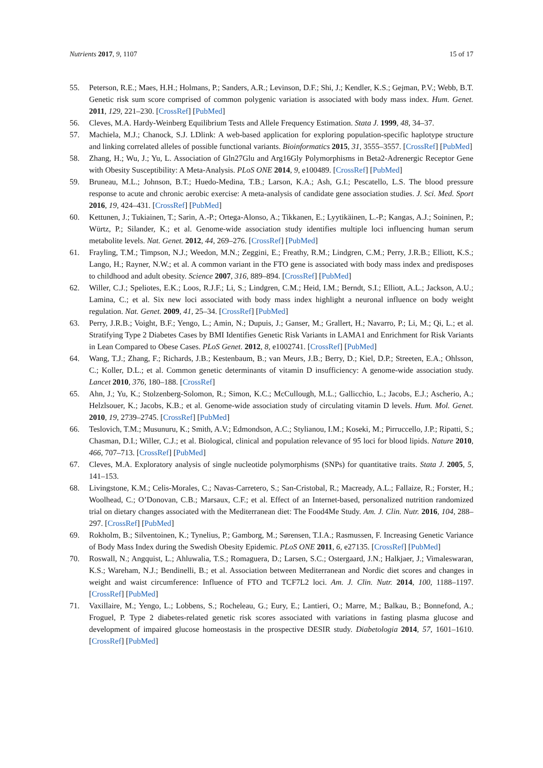Nutrients 2017, 9, 1107 15 of 17
55. Peterson, R.E.; Maes, H.H.; Holmans, P.; Sanders, A.R.; Levinson, D.F.; Shi, J.; Kendler, K.S.; Gejman, P.V.; Webb, B.T. Genetic risk sum score comprised of common polygenic variation is associated with body mass index. Hum. Genet. 2011, 129, 221–230. [CrossRef] [PubMed]
56. Cleves, M.A. Hardy-Weinberg Equilibrium Tests and Allele Frequency Estimation. Stata J. 1999, 48, 34–37.
57. Machiela, M.J.; Chanock, S.J. LDlink: A web-based application for exploring population-specific haplotype structure and linking correlated alleles of possible functional variants. Bioinformatics 2015, 31, 3555–3557. [CrossRef] [PubMed]
58. Zhang, H.; Wu, J.; Yu, L. Association of Gln27Glu and Arg16Gly Polymorphisms in Beta2-Adrenergic Receptor Gene with Obesity Susceptibility: A Meta-Analysis. PLoS ONE 2014, 9, e100489. [CrossRef] [PubMed]
59. Bruneau, M.L.; Johnson, B.T.; Huedo-Medina, T.B.; Larson, K.A.; Ash, G.I.; Pescatello, L.S. The blood pressure response to acute and chronic aerobic exercise: A meta-analysis of candidate gene association studies. J. Sci. Med. Sport 2016, 19, 424–431. [CrossRef] [PubMed]
60. Kettunen, J.; Tukiainen, T.; Sarin, A.-P.; Ortega-Alonso, A.; Tikkanen, E.; Lyytikäinen, L.-P.; Kangas, A.J.; Soininen, P.; Würtz, P.; Silander, K.; et al. Genome-wide association study identifies multiple loci influencing human serum metabolite levels. Nat. Genet. 2012, 44, 269–276. [CrossRef] [PubMed]
61. Frayling, T.M.; Timpson, N.J.; Weedon, M.N.; Zeggini, E.; Freathy, R.M.; Lindgren, C.M.; Perry, J.R.B.; Elliott, K.S.; Lango, H.; Rayner, N.W.; et al. A common variant in the FTO gene is associated with body mass index and predisposes to childhood and adult obesity. Science 2007, 316, 889–894. [CrossRef] [PubMed]
62. Willer, C.J.; Speliotes, E.K.; Loos, R.J.F.; Li, S.; Lindgren, C.M.; Heid, I.M.; Berndt, S.I.; Elliott, A.L.; Jackson, A.U.; Lamina, C.; et al. Six new loci associated with body mass index highlight a neuronal influence on body weight regulation. Nat. Genet. 2009, 41, 25–34. [CrossRef] [PubMed]
63. Perry, J.R.B.; Voight, B.F.; Yengo, L.; Amin, N.; Dupuis, J.; Ganser, M.; Grallert, H.; Navarro, P.; Li, M.; Qi, L.; et al. Stratifying Type 2 Diabetes Cases by BMI Identifies Genetic Risk Variants in LAMA1 and Enrichment for Risk Variants in Lean Compared to Obese Cases. PLoS Genet. 2012, 8, e1002741. [CrossRef] [PubMed]
64. Wang, T.J.; Zhang, F.; Richards, J.B.; Kestenbaum, B.; van Meurs, J.B.; Berry, D.; Kiel, D.P.; Streeten, E.A.; Ohlsson, C.; Koller, D.L.; et al. Common genetic determinants of vitamin D insufficiency: A genome-wide association study. Lancet 2010, 376, 180–188. [CrossRef]
65. Ahn, J.; Yu, K.; Stolzenberg-Solomon, R.; Simon, K.C.; McCullough, M.L.; Gallicchio, L.; Jacobs, E.J.; Ascherio, A.; Helzlsouer, K.; Jacobs, K.B.; et al. Genome-wide association study of circulating vitamin D levels. Hum. Mol. Genet. 2010, 19, 2739–2745. [CrossRef] [PubMed]
66. Teslovich, T.M.; Musunuru, K.; Smith, A.V.; Edmondson, A.C.; Stylianou, I.M.; Koseki, M.; Pirruccello, J.P.; Ripatti, S.; Chasman, D.I.; Willer, C.J.; et al. Biological, clinical and population relevance of 95 loci for blood lipids. Nature 2010, 466, 707–713. [CrossRef] [PubMed]
67. Cleves, M.A. Exploratory analysis of single nucleotide polymorphisms (SNPs) for quantitative traits. Stata J. 2005, 5, 141–153.
68. Livingstone, K.M.; Celis-Morales, C.; Navas-Carretero, S.; San-Cristobal, R.; Macready, A.L.; Fallaize, R.; Forster, H.; Woolhead, C.; O’Donovan, C.B.; Marsaux, C.F.; et al. Effect of an Internet-based, personalized nutrition randomized trial on dietary changes associated with the Mediterranean diet: The Food4Me Study. Am. J. Clin. Nutr. 2016, 104, 288–297. [CrossRef] [PubMed]
69. Rokholm, B.; Silventoinen, K.; Tynelius, P.; Gamborg, M.; Sørensen, T.I.A.; Rasmussen, F. Increasing Genetic Variance of Body Mass Index during the Swedish Obesity Epidemic. PLoS ONE 2011, 6, e27135. [CrossRef] [PubMed]
70. Roswall, N.; Angquist, L.; Ahluwalia, T.S.; Romaguera, D.; Larsen, S.C.; Ostergaard, J.N.; Halkjaer, J.; Vimaleswaran, K.S.; Wareham, N.J.; Bendinelli, B.; et al. Association between Mediterranean and Nordic diet scores and changes in weight and waist circumference: Influence of FTO and TCF7L2 loci. Am. J. Clin. Nutr. 2014, 100, 1188–1197. [CrossRef] [PubMed]
71. Vaxillaire, M.; Yengo, L.; Lobbens, S.; Rocheleau, G.; Eury, E.; Lantieri, O.; Marre, M.; Balkau, B.; Bonnefond, A.; Froguel, P. Type 2 diabetes-related genetic risk scores associated with variations in fasting plasma glucose and development of impaired glucose homeostasis in the prospective DESIR study. Diabetologia 2014, 57, 1601–1610. [CrossRef] [PubMed]